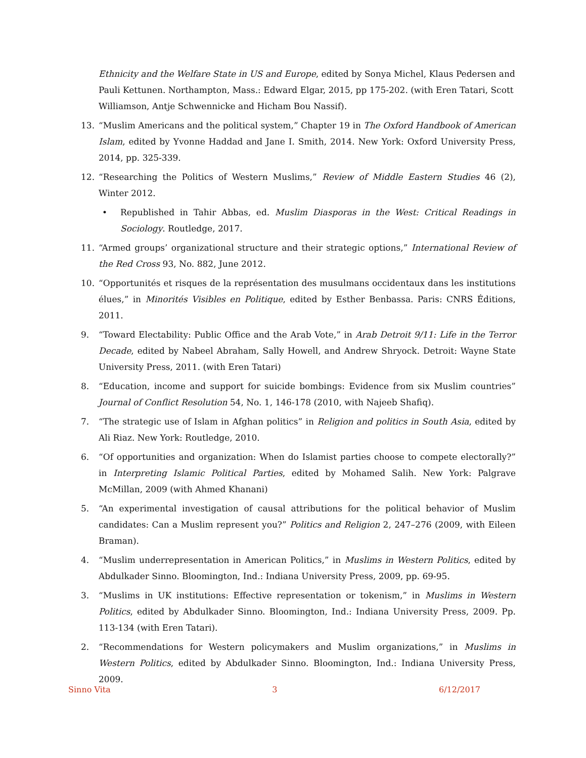Ethnicity and the Welfare State in US and Europe, edited by Sonya Michel, Klaus Pedersen and Pauli Kettunen. Northampton, Mass.: Edward Elgar, 2015, pp 175-202. (with Eren Tatari, Scott Williamson, Antje Schwennicke and Hicham Bou Nassif).
13. “Muslim Americans and the political system,” Chapter 19 in The Oxford Handbook of American Islam, edited by Yvonne Haddad and Jane I. Smith, 2014. New York: Oxford University Press, 2014, pp. 325-339.
12. “Researching the Politics of Western Muslims,” Review of Middle Eastern Studies 46 (2), Winter 2012.
• Republished in Tahir Abbas, ed. Muslim Diasporas in the West: Critical Readings in Sociology. Routledge, 2017.
11. “Armed groups’ organizational structure and their strategic options,” International Review of the Red Cross 93, No. 882, June 2012.
10. “Opportunités et risques de la représentation des musulmans occidentaux dans les institutions élues,” in Minorités Visibles en Politique, edited by Esther Benbassa. Paris: CNRS Éditions, 2011.
9. “Toward Electability: Public Office and the Arab Vote,” in Arab Detroit 9/11: Life in the Terror Decade, edited by Nabeel Abraham, Sally Howell, and Andrew Shryock. Detroit: Wayne State University Press, 2011. (with Eren Tatari)
8. “Education, income and support for suicide bombings: Evidence from six Muslim countries” Journal of Conflict Resolution 54, No. 1, 146-178 (2010, with Najeeb Shafiq).
7. “The strategic use of Islam in Afghan politics” in Religion and politics in South Asia, edited by Ali Riaz. New York: Routledge, 2010.
6. “Of opportunities and organization: When do Islamist parties choose to compete electorally?” in Interpreting Islamic Political Parties, edited by Mohamed Salih. New York: Palgrave McMillan, 2009 (with Ahmed Khanani)
5. “An experimental investigation of causal attributions for the political behavior of Muslim candidates: Can a Muslim represent you?” Politics and Religion 2, 247–276 (2009, with Eileen Braman).
4. “Muslim underrepresentation in American Politics,” in Muslims in Western Politics, edited by Abdulkader Sinno. Bloomington, Ind.: Indiana University Press, 2009, pp. 69-95.
3. “Muslims in UK institutions: Effective representation or tokenism,” in Muslims in Western Politics, edited by Abdulkader Sinno. Bloomington, Ind.: Indiana University Press, 2009. Pp. 113-134 (with Eren Tatari).
2. “Recommendations for Western policymakers and Muslim organizations,” in Muslims in Western Politics, edited by Abdulkader Sinno. Bloomington, Ind.: Indiana University Press, 2009.
Sinno Vita 3 6/12/2017